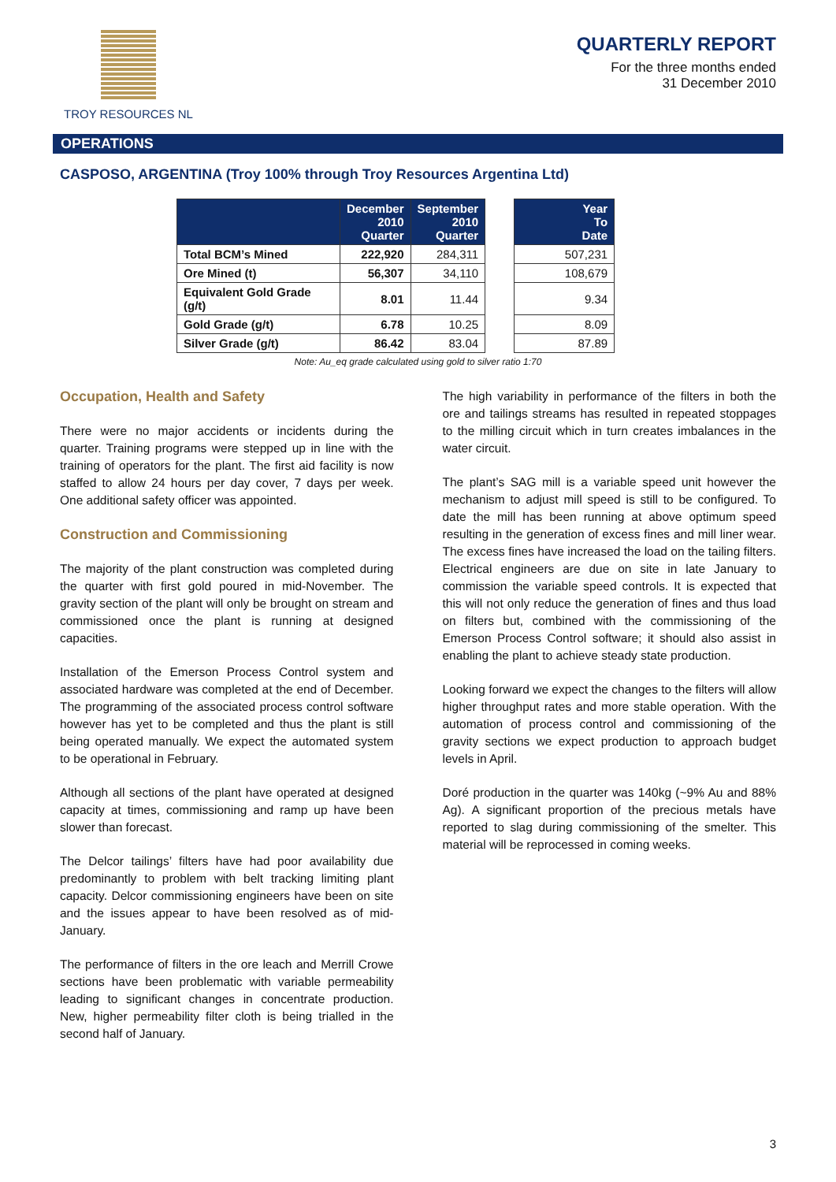TROY RESOURCES NL
QUARTERLY REPORT
For the three months ended
31 December 2010
OPERATIONS
CASPOSO, ARGENTINA (Troy 100% through Troy Resources Argentina Ltd)
| | December 2010 Quarter | September 2010 Quarter | | Year To Date |
| --- | --- | --- | --- | --- |
| Total BCM’s Mined | 222,920 | 284,311 | | 507,231 |
| Ore Mined (t) | 56,307 | 34,110 | | 108,679 |
| Equivalent Gold Grade (g/t) | 8.01 | 11.44 | | 9.34 |
| Gold Grade (g/t) | 6.78 | 10.25 | | 8.09 |
| Silver Grade (g/t) | 86.42 | 83.04 | | 87.89 |
Note: Au_eq grade calculated using gold to silver ratio 1:70
Occupation, Health and Safety
There were no major accidents or incidents during the quarter. Training programs were stepped up in line with the training of operators for the plant. The first aid facility is now staffed to allow 24 hours per day cover, 7 days per week. One additional safety officer was appointed.
Construction and Commissioning
The majority of the plant construction was completed during the quarter with first gold poured in mid-November. The gravity section of the plant will only be brought on stream and commissioned once the plant is running at designed capacities.
Installation of the Emerson Process Control system and associated hardware was completed at the end of December. The programming of the associated process control software however has yet to be completed and thus the plant is still being operated manually. We expect the automated system to be operational in February.
Although all sections of the plant have operated at designed capacity at times, commissioning and ramp up have been slower than forecast.
The Delcor tailings’ filters have had poor availability due predominantly to problem with belt tracking limiting plant capacity. Delcor commissioning engineers have been on site and the issues appear to have been resolved as of mid-January.
The performance of filters in the ore leach and Merrill Crowe sections have been problematic with variable permeability leading to significant changes in concentrate production. New, higher permeability filter cloth is being trialled in the second half of January.
The high variability in performance of the filters in both the ore and tailings streams has resulted in repeated stoppages to the milling circuit which in turn creates imbalances in the water circuit.
The plant’s SAG mill is a variable speed unit however the mechanism to adjust mill speed is still to be configured. To date the mill has been running at above optimum speed resulting in the generation of excess fines and mill liner wear. The excess fines have increased the load on the tailing filters. Electrical engineers are due on site in late January to commission the variable speed controls. It is expected that this will not only reduce the generation of fines and thus load on filters but, combined with the commissioning of the Emerson Process Control software; it should also assist in enabling the plant to achieve steady state production.
Looking forward we expect the changes to the filters will allow higher throughput rates and more stable operation. With the automation of process control and commissioning of the gravity sections we expect production to approach budget levels in April.
Doré production in the quarter was 140kg (~9% Au and 88% Ag). A significant proportion of the precious metals have reported to slag during commissioning of the smelter. This material will be reprocessed in coming weeks.
3